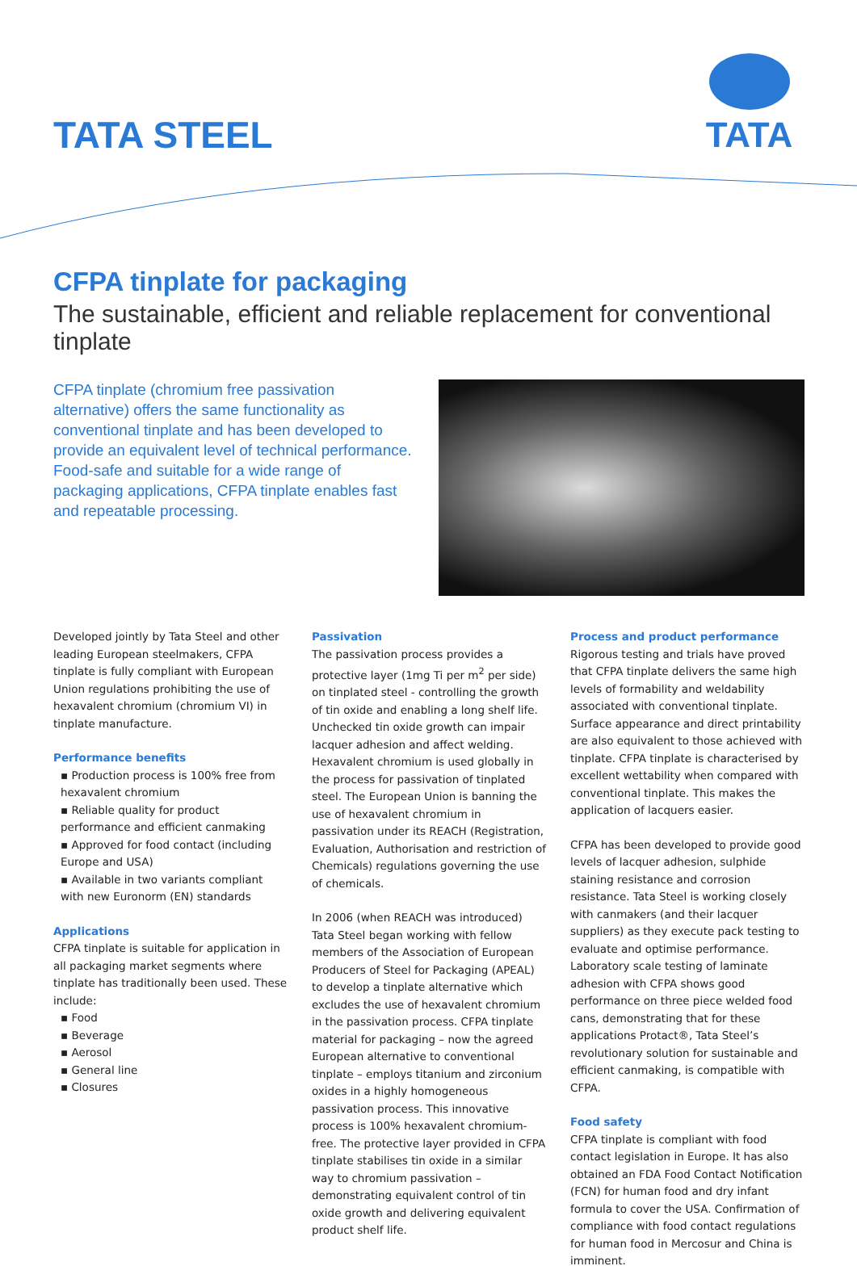TATA STEEL
TATA
CFPA tinplate for packaging
The sustainable, efficient and reliable replacement for conventional tinplate
CFPA tinplate (chromium free passivation alternative) offers the same functionality as conventional tinplate and has been developed to provide an equivalent level of technical performance. Food-safe and suitable for a wide range of packaging applications, CFPA tinplate enables fast and repeatable processing.
Developed jointly by Tata Steel and other leading European steelmakers, CFPA tinplate is fully compliant with European Union regulations prohibiting the use of hexavalent chromium (chromium VI) in tinplate manufacture.
Performance benefits
▪ Production process is 100% free from hexavalent chromium
▪ Reliable quality for product performance and efficient canmaking
▪ Approved for food contact (including Europe and USA)
▪ Available in two variants compliant with new Euronorm (EN) standards
Applications
CFPA tinplate is suitable for application in all packaging market segments where tinplate has traditionally been used. These include:
▪ Food
▪ Beverage
▪ Aerosol
▪ General line
▪ Closures
Passivation
The passivation process provides a protective layer (1mg Ti per m<sup>2</sup> per side) on tinplated steel - controlling the growth of tin oxide and enabling a long shelf life. Unchecked tin oxide growth can impair lacquer adhesion and affect welding. Hexavalent chromium is used globally in the process for passivation of tinplated steel. The European Union is banning the use of hexavalent chromium in passivation under its REACH (Registration, Evaluation, Authorisation and restriction of Chemicals) regulations governing the use of chemicals.
In 2006 (when REACH was introduced) Tata Steel began working with fellow members of the Association of European Producers of Steel for Packaging (APEAL) to develop a tinplate alternative which excludes the use of hexavalent chromium in the passivation process. CFPA tinplate material for packaging – now the agreed European alternative to conventional tinplate – employs titanium and zirconium oxides in a highly homogeneous passivation process. This innovative process is 100% hexavalent chromium-free. The protective layer provided in CFPA tinplate stabilises tin oxide in a similar way to chromium passivation – demonstrating equivalent control of tin oxide growth and delivering equivalent product shelf life.
Process and product performance
Rigorous testing and trials have proved that CFPA tinplate delivers the same high levels of formability and weldability associated with conventional tinplate. Surface appearance and direct printability are also equivalent to those achieved with tinplate. CFPA tinplate is characterised by excellent wettability when compared with conventional tinplate. This makes the application of lacquers easier.
CFPA has been developed to provide good levels of lacquer adhesion, sulphide staining resistance and corrosion resistance. Tata Steel is working closely with canmakers (and their lacquer suppliers) as they execute pack testing to evaluate and optimise performance. Laboratory scale testing of laminate adhesion with CFPA shows good performance on three piece welded food cans, demonstrating that for these applications Protact®, Tata Steel’s revolutionary solution for sustainable and efficient canmaking, is compatible with CFPA.
Food safety
CFPA tinplate is compliant with food contact legislation in Europe. It has also obtained an FDA Food Contact Notification (FCN) for human food and dry infant formula to cover the USA. Confirmation of compliance with food contact regulations for human food in Mercosur and China is imminent.